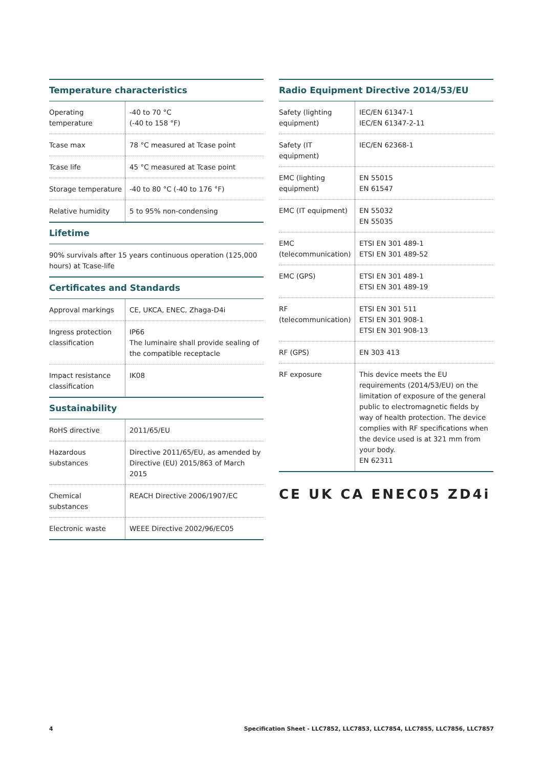Temperature characteristics
| Operating temperature | -40 to 70 °C (-40 to 158 °F) |
| Tcase max | 78 °C measured at Tcase point |
| Tcase life | 45 °C measured at Tcase point |
| Storage temperature | -40 to 80 °C (-40 to 176 °F) |
| Relative humidity | 5 to 95% non-condensing |
Lifetime
90% survivals after 15 years continuous operation (125,000 hours) at Tcase-life
Certificates and Standards
| Approval markings | CE, UKCA, ENEC, Zhaga-D4i |
| Ingress protection classification | IP66 The luminaire shall provide sealing of the compatible receptacle |
| Impact resistance classification | IK08 |
Sustainability
| RoHS directive | 2011/65/EU |
| Hazardous substances | Directive 2011/65/EU, as amended by Directive (EU) 2015/863 of March 2015 |
| Chemical substances | REACH Directive 2006/1907/EC |
| Electronic waste | WEEE Directive 2002/96/EC05 |
Radio Equipment Directive 2014/53/EU
| Safety (lighting equipment) | IEC/EN 61347-1 IEC/EN 61347-2-11 |
| Safety (IT equipment) | IEC/EN 62368-1 |
| EMC (lighting equipment) | EN 55015 EN 61547 |
| EMC (IT equipment) | EN 55032 EN 55035 |
| EMC (telecommunication) | ETSI EN 301 489-1 ETSI EN 301 489-52 |
| EMC (GPS) | ETSI EN 301 489-1 ETSI EN 301 489-19 |
| RF (telecommunication) | ETSI EN 301 511 ETSI EN 301 908-1 ETSI EN 301 908-13 |
| RF (GPS) | EN 303 413 |
| RF exposure | This device meets the EU requirements (2014/53/EU) on the limitation of exposure of the general public to electromagnetic fields by way of health protection. The device complies with RF specifications when the device used is at 321 mm from your body. EN 62311 |
CE UK CA ENEC05 ZD4i
4 Specification Sheet - LLC7852, LLC7853, LLC7854, LLC7855, LLC7856, LLC7857